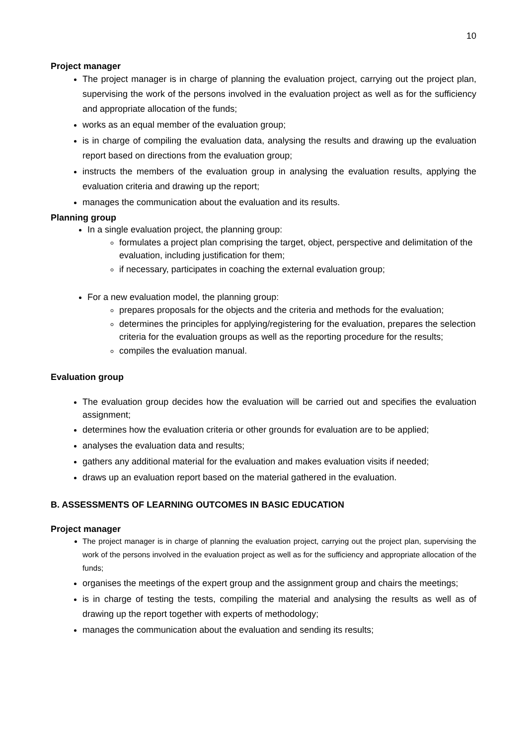10
Project manager
The project manager is in charge of planning the evaluation project, carrying out the project plan, supervising the work of the persons involved in the evaluation project as well as for the sufficiency and appropriate allocation of the funds;
works as an equal member of the evaluation group;
is in charge of compiling the evaluation data, analysing the results and drawing up the evaluation report based on directions from the evaluation group;
instructs the members of the evaluation group in analysing the evaluation results, applying the evaluation criteria and drawing up the report;
manages the communication about the evaluation and its results.
Planning group
In a single evaluation project, the planning group:
formulates a project plan comprising the target, object, perspective and delimitation of the evaluation, including justification for them;
if necessary, participates in coaching the external evaluation group;
For a new evaluation model, the planning group:
prepares proposals for the objects and the criteria and methods for the evaluation;
determines the principles for applying/registering for the evaluation, prepares the selection criteria for the evaluation groups as well as the reporting procedure for the results;
compiles the evaluation manual.
Evaluation group
The evaluation group decides how the evaluation will be carried out and specifies the evaluation assignment;
determines how the evaluation criteria or other grounds for evaluation are to be applied;
analyses the evaluation data and results;
gathers any additional material for the evaluation and makes evaluation visits if needed;
draws up an evaluation report based on the material gathered in the evaluation.
B. ASSESSMENTS OF LEARNING OUTCOMES IN BASIC EDUCATION
Project manager
The project manager is in charge of planning the evaluation project, carrying out the project plan, supervising the work of the persons involved in the evaluation project as well as for the sufficiency and appropriate allocation of the funds;
organises the meetings of the expert group and the assignment group and chairs the meetings;
is in charge of testing the tests, compiling the material and analysing the results as well as of drawing up the report together with experts of methodology;
manages the communication about the evaluation and sending its results;